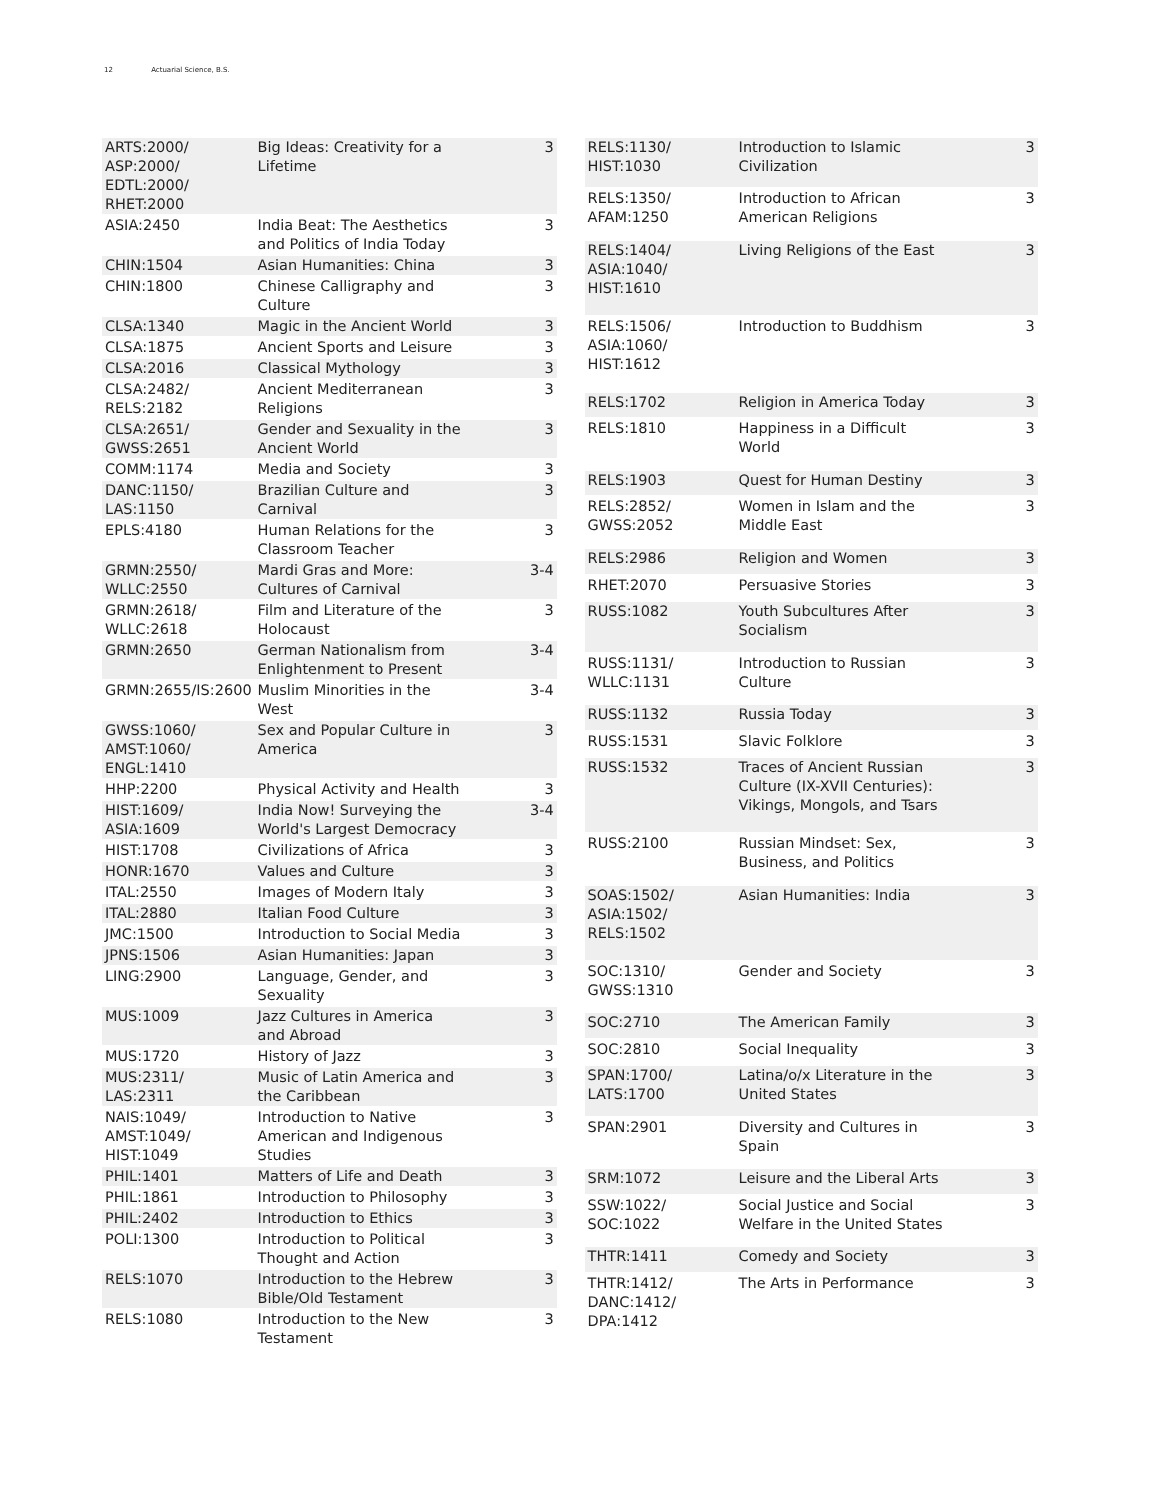12 Actuarial Science, B.S.
| ARTS:2000/ ASP:2000/ EDTL:2000/ RHET:2000 | Big Ideas: Creativity for a Lifetime | 3 |
| ASIA:2450 | India Beat: The Aesthetics and Politics of India Today | 3 |
| CHIN:1504 | Asian Humanities: China | 3 |
| CHIN:1800 | Chinese Calligraphy and Culture | 3 |
| CLSA:1340 | Magic in the Ancient World | 3 |
| CLSA:1875 | Ancient Sports and Leisure | 3 |
| CLSA:2016 | Classical Mythology | 3 |
| CLSA:2482/ RELS:2182 | Ancient Mediterranean Religions | 3 |
| CLSA:2651/ GWSS:2651 | Gender and Sexuality in the Ancient World | 3 |
| COMM:1174 | Media and Society | 3 |
| DANC:1150/ LAS:1150 | Brazilian Culture and Carnival | 3 |
| EPLS:4180 | Human Relations for the Classroom Teacher | 3 |
| GRMN:2550/ WLLC:2550 | Mardi Gras and More: Cultures of Carnival | 3-4 |
| GRMN:2618/ WLLC:2618 | Film and Literature of the Holocaust | 3 |
| GRMN:2650 | German Nationalism from Enlightenment to Present | 3-4 |
| GRMN:2655/IS:2600 | Muslim Minorities in the West | 3-4 |
| GWSS:1060/ AMST:1060/ ENGL:1410 | Sex and Popular Culture in America | 3 |
| HHP:2200 | Physical Activity and Health | 3 |
| HIST:1609/ ASIA:1609 | India Now! Surveying the World's Largest Democracy | 3-4 |
| HIST:1708 | Civilizations of Africa | 3 |
| HONR:1670 | Values and Culture | 3 |
| ITAL:2550 | Images of Modern Italy | 3 |
| ITAL:2880 | Italian Food Culture | 3 |
| JMC:1500 | Introduction to Social Media | 3 |
| JPNS:1506 | Asian Humanities: Japan | 3 |
| LING:2900 | Language, Gender, and Sexuality | 3 |
| MUS:1009 | Jazz Cultures in America and Abroad | 3 |
| MUS:1720 | History of Jazz | 3 |
| MUS:2311/ LAS:2311 | Music of Latin America and the Caribbean | 3 |
| NAIS:1049/ AMST:1049/ HIST:1049 | Introduction to Native American and Indigenous Studies | 3 |
| PHIL:1401 | Matters of Life and Death | 3 |
| PHIL:1861 | Introduction to Philosophy | 3 |
| PHIL:2402 | Introduction to Ethics | 3 |
| POLI:1300 | Introduction to Political Thought and Action | 3 |
| RELS:1070 | Introduction to the Hebrew Bible/Old Testament | 3 |
| RELS:1080 | Introduction to the New Testament | 3 |
| RELS:1130/ HIST:1030 | Introduction to Islamic Civilization | 3 |
| RELS:1350/ AFAM:1250 | Introduction to African American Religions | 3 |
| RELS:1404/ ASIA:1040/ HIST:1610 | Living Religions of the East | 3 |
| RELS:1506/ ASIA:1060/ HIST:1612 | Introduction to Buddhism | 3 |
| RELS:1702 | Religion in America Today | 3 |
| RELS:1810 | Happiness in a Difficult World | 3 |
| RELS:1903 | Quest for Human Destiny | 3 |
| RELS:2852/ GWSS:2052 | Women in Islam and the Middle East | 3 |
| RELS:2986 | Religion and Women | 3 |
| RHET:2070 | Persuasive Stories | 3 |
| RUSS:1082 | Youth Subcultures After Socialism | 3 |
| RUSS:1131/ WLLC:1131 | Introduction to Russian Culture | 3 |
| RUSS:1132 | Russia Today | 3 |
| RUSS:1531 | Slavic Folklore | 3 |
| RUSS:1532 | Traces of Ancient Russian Culture (IX-XVII Centuries): Vikings, Mongols, and Tsars | 3 |
| RUSS:2100 | Russian Mindset: Sex, Business, and Politics | 3 |
| SOAS:1502/ ASIA:1502/ RELS:1502 | Asian Humanities: India | 3 |
| SOC:1310/ GWSS:1310 | Gender and Society | 3 |
| SOC:2710 | The American Family | 3 |
| SOC:2810 | Social Inequality | 3 |
| SPAN:1700/ LATS:1700 | Latina/o/x Literature in the United States | 3 |
| SPAN:2901 | Diversity and Cultures in Spain | 3 |
| SRM:1072 | Leisure and the Liberal Arts | 3 |
| SSW:1022/ SOC:1022 | Social Justice and Social Welfare in the United States | 3 |
| THTR:1411 | Comedy and Society | 3 |
| THTR:1412/ DANC:1412/ DPA:1412 | The Arts in Performance | 3 |